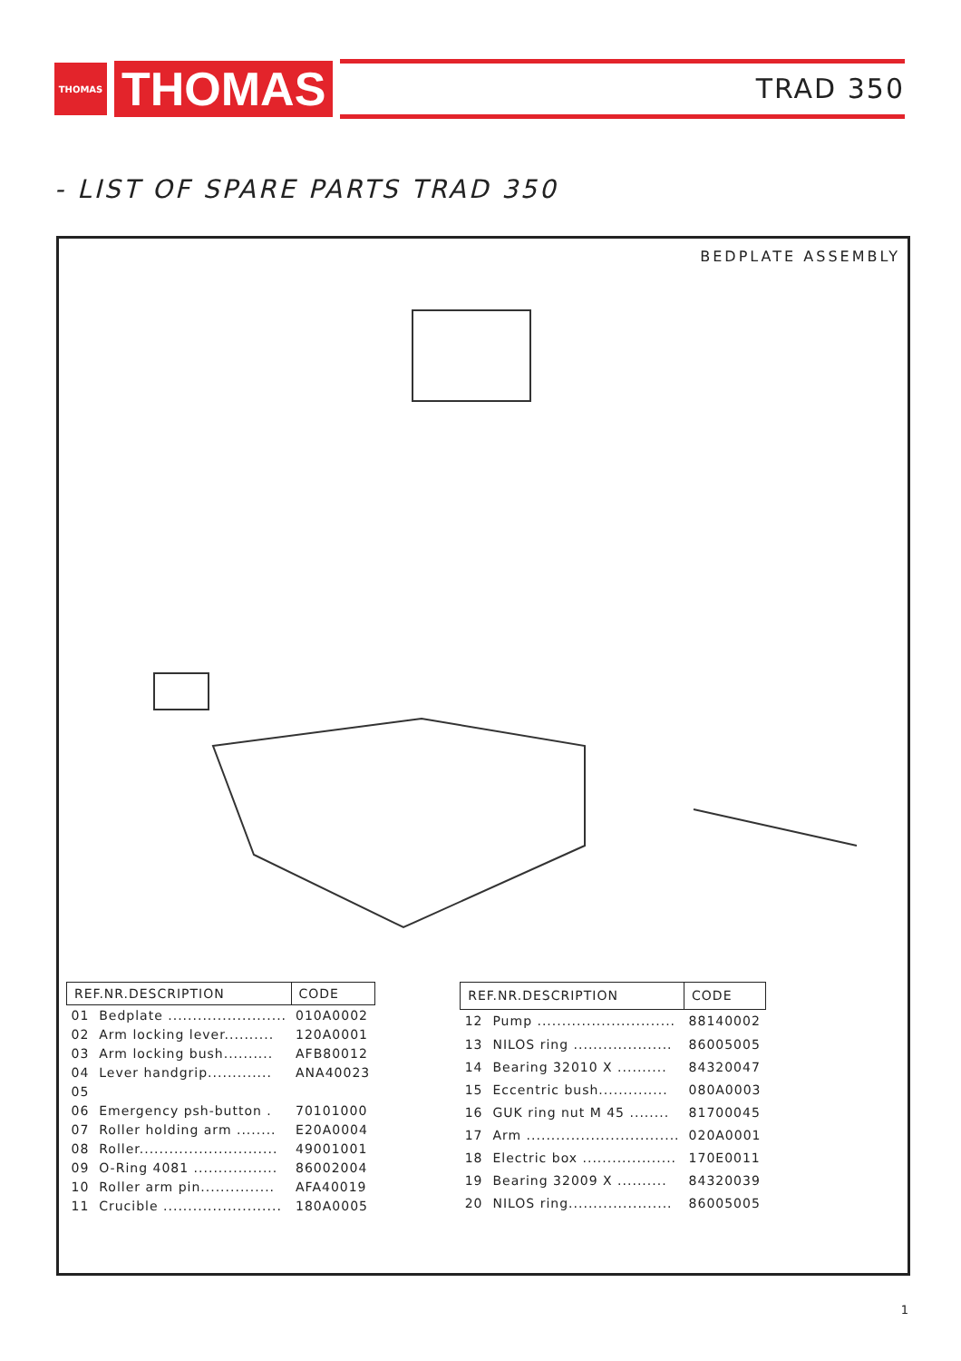THOMAS
THOMAS
TRAD 350
- LIST OF SPARE PARTS TRAD 350
BEDPLATE ASSEMBLY
| REF.NR.DESCRIPTION | CODE |
| --- | --- |
| 01 Bedplate ........................ | 010A0002 |
| 02 Arm locking lever.......... | 120A0001 |
| 03 Arm locking bush.......... | AFB80012 |
| 04 Lever handgrip............. | ANA40023 |
| 05 | |
| 06 Emergency psh-button . | 70101000 |
| 07 Roller holding arm ........ | E20A0004 |
| 08 Roller............................ | 49001001 |
| 09 O-Ring 4081 ................. | 86002004 |
| 10 Roller arm pin............... | AFA40019 |
| 11 Crucible ........................ | 180A0005 |
| REF.NR.DESCRIPTION | CODE |
| --- | --- |
| 12 Pump ............................ | 88140002 |
| 13 NILOS ring .................... | 86005005 |
| 14 Bearing 32010 X .......... | 84320047 |
| 15 Eccentric bush.............. | 080A0003 |
| 16 GUK ring nut M 45 ........ | 81700045 |
| 17 Arm ............................... | 020A0001 |
| 18 Electric box ................... | 170E0011 |
| 19 Bearing 32009 X .......... | 84320039 |
| 20 NILOS ring..................... | 86005005 |
1